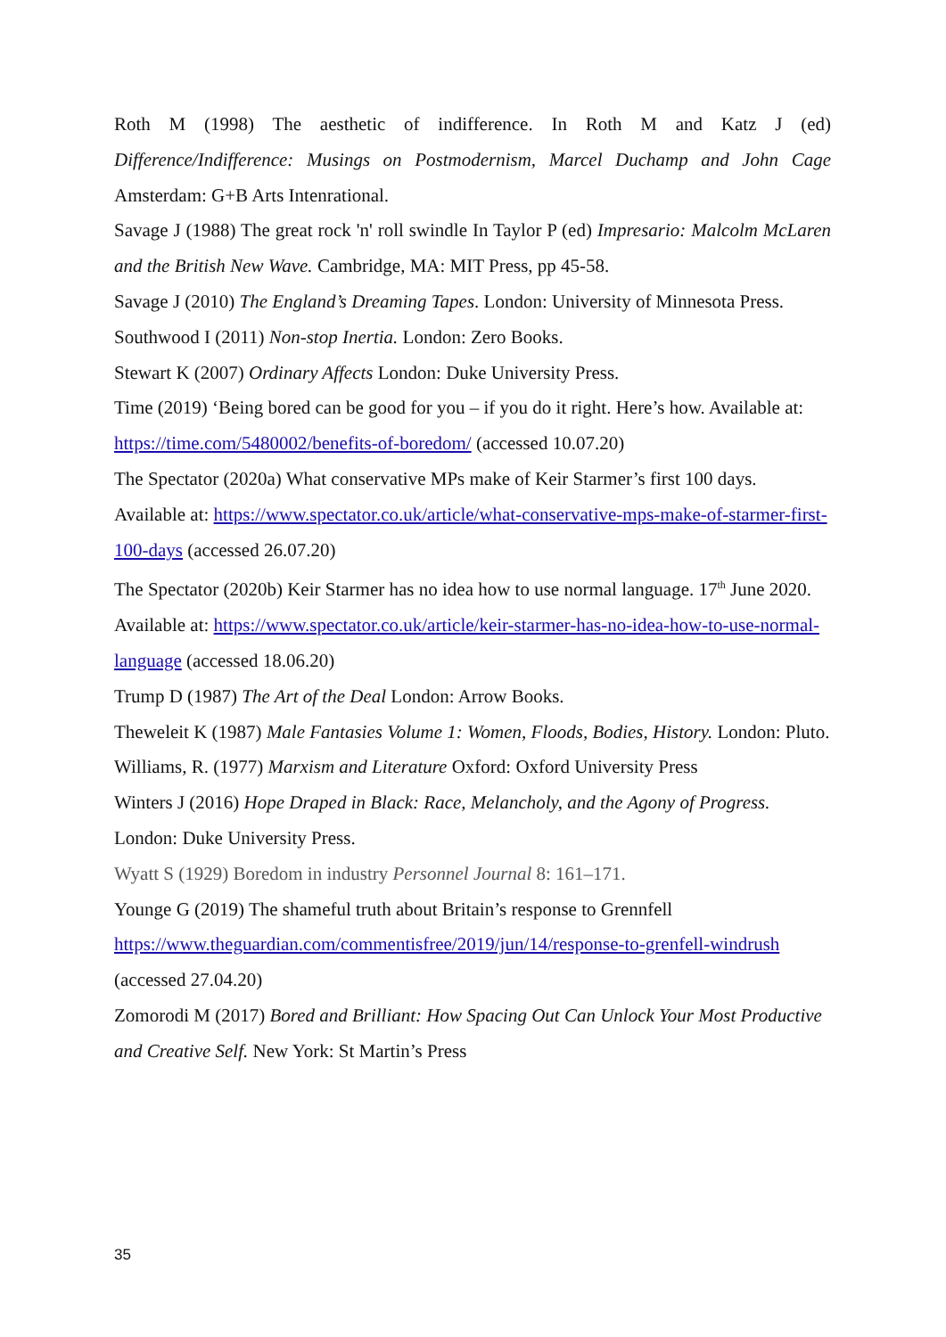Roth M (1998) The aesthetic of indifference. In Roth M and Katz J (ed) Difference/Indifference: Musings on Postmodernism, Marcel Duchamp and John Cage Amsterdam: G+B Arts Intenrational.
Savage J (1988) The great rock 'n' roll swindle In Taylor P (ed) Impresario: Malcolm McLaren and the British New Wave. Cambridge, MA: MIT Press, pp 45-58.
Savage J (2010) The England’s Dreaming Tapes. London: University of Minnesota Press.
Southwood I (2011) Non-stop Inertia. London: Zero Books.
Stewart K (2007) Ordinary Affects London: Duke University Press.
Time (2019) ‘Being bored can be good for you – if you do it right. Here’s how. Available at: https://time.com/5480002/benefits-of-boredom/ (accessed 10.07.20)
The Spectator (2020a) What conservative MPs make of Keir Starmer’s first 100 days. Available at: https://www.spectator.co.uk/article/what-conservative-mps-make-of-starmer-first-100-days (accessed 26.07.20)
The Spectator (2020b) Keir Starmer has no idea how to use normal language. 17<sup>th</sup> June 2020. Available at: https://www.spectator.co.uk/article/keir-starmer-has-no-idea-how-to-use-normal-language (accessed 18.06.20)
Trump D (1987) The Art of the Deal London: Arrow Books.
Theweleit K (1987) Male Fantasies Volume 1: Women, Floods, Bodies, History. London: Pluto.
Williams, R. (1977) Marxism and Literature Oxford: Oxford University Press
Winters J (2016) Hope Draped in Black: Race, Melancholy, and the Agony of Progress. London: Duke University Press.
Wyatt S (1929) Boredom in industry Personnel Journal 8: 161–171.
Younge G (2019) The shameful truth about Britain’s response to Grennfell https://www.theguardian.com/commentisfree/2019/jun/14/response-to-grenfell-windrush (accessed 27.04.20)
Zomorodi M (2017) Bored and Brilliant: How Spacing Out Can Unlock Your Most Productive and Creative Self. New York: St Martin’s Press
35